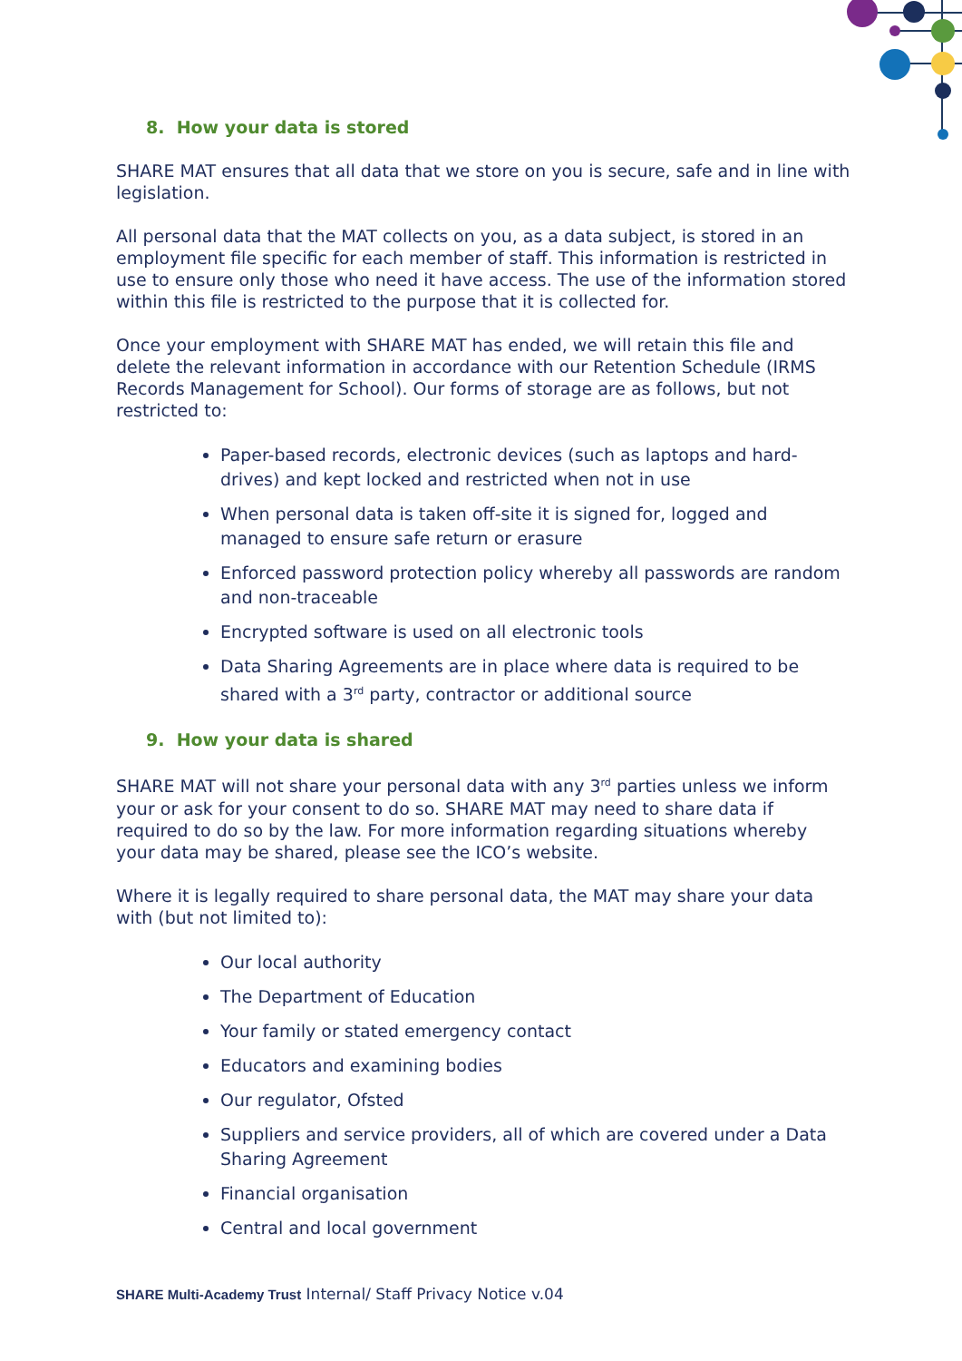8. How your data is stored
SHARE MAT ensures that all data that we store on you is secure, safe and in line with legislation.
All personal data that the MAT collects on you, as a data subject, is stored in an employment file specific for each member of staff. This information is restricted in use to ensure only those who need it have access. The use of the information stored within this file is restricted to the purpose that it is collected for.
Once your employment with SHARE MAT has ended, we will retain this file and delete the relevant information in accordance with our Retention Schedule (IRMS Records Management for School). Our forms of storage are as follows, but not restricted to:
Paper-based records, electronic devices (such as laptops and hard-drives) and kept locked and restricted when not in use
When personal data is taken off-site it is signed for, logged and managed to ensure safe return or erasure
Enforced password protection policy whereby all passwords are random and non-traceable
Encrypted software is used on all electronic tools
Data Sharing Agreements are in place where data is required to be shared with a 3<sup>rd</sup> party, contractor or additional source
9. How your data is shared
SHARE MAT will not share your personal data with any 3<sup>rd</sup> parties unless we inform your or ask for your consent to do so. SHARE MAT may need to share data if required to do so by the law. For more information regarding situations whereby your data may be shared, please see the ICO’s website.
Where it is legally required to share personal data, the MAT may share your data with (but not limited to):
Our local authority
The Department of Education
Your family or stated emergency contact
Educators and examining bodies
Our regulator, Ofsted
Suppliers and service providers, all of which are covered under a Data Sharing Agreement
Financial organisation
Central and local government
SHARE Multi-Academy Trust Internal/ Staff Privacy Notice v.04